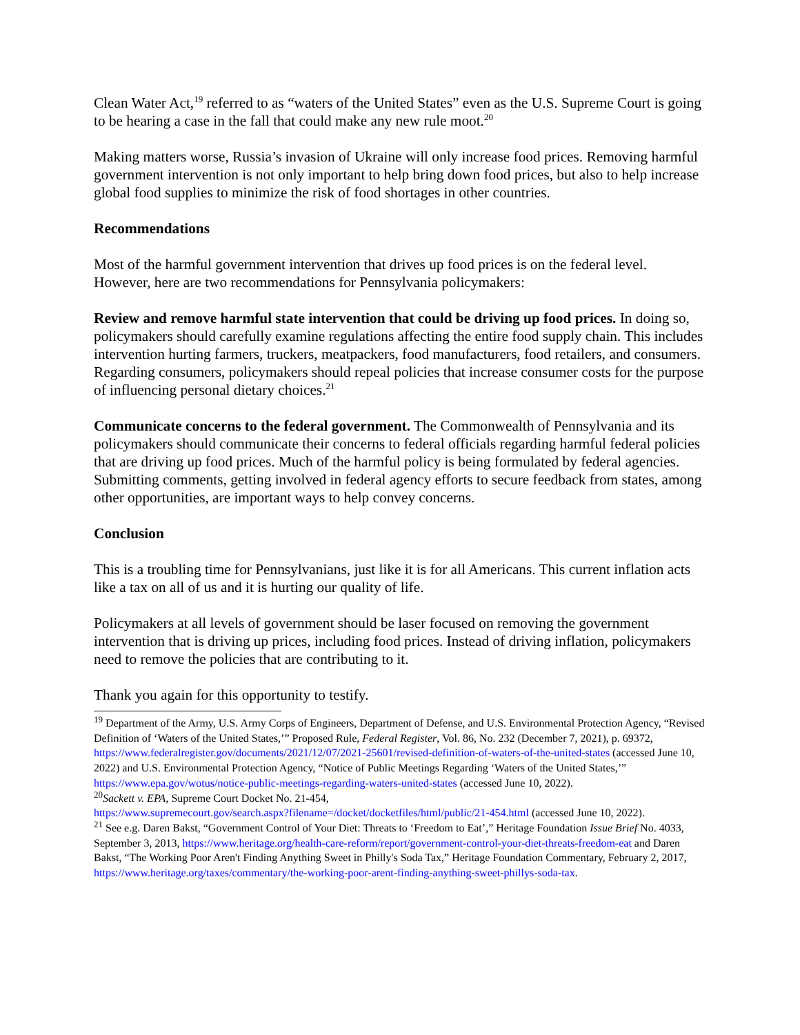Clean Water Act,<sup>19</sup> referred to as “waters of the United States” even as the U.S. Supreme Court is going to be hearing a case in the fall that could make any new rule moot.<sup>20</sup>
Making matters worse, Russia’s invasion of Ukraine will only increase food prices. Removing harmful government intervention is not only important to help bring down food prices, but also to help increase global food supplies to minimize the risk of food shortages in other countries.
Recommendations
Most of the harmful government intervention that drives up food prices is on the federal level. However, here are two recommendations for Pennsylvania policymakers:
Review and remove harmful state intervention that could be driving up food prices. In doing so, policymakers should carefully examine regulations affecting the entire food supply chain. This includes intervention hurting farmers, truckers, meatpackers, food manufacturers, food retailers, and consumers. Regarding consumers, policymakers should repeal policies that increase consumer costs for the purpose of influencing personal dietary choices.<sup>21</sup>
Communicate concerns to the federal government. The Commonwealth of Pennsylvania and its policymakers should communicate their concerns to federal officials regarding harmful federal policies that are driving up food prices. Much of the harmful policy is being formulated by federal agencies. Submitting comments, getting involved in federal agency efforts to secure feedback from states, among other opportunities, are important ways to help convey concerns.
Conclusion
This is a troubling time for Pennsylvanians, just like it is for all Americans. This current inflation acts like a tax on all of us and it is hurting our quality of life.
Policymakers at all levels of government should be laser focused on removing the government intervention that is driving up prices, including food prices. Instead of driving inflation, policymakers need to remove the policies that are contributing to it.
Thank you again for this opportunity to testify.
<sup>19</sup> Department of the Army, U.S. Army Corps of Engineers, Department of Defense, and U.S. Environmental Protection Agency, “Revised Definition of ‘Waters of the United States,’” Proposed Rule, Federal Register, Vol. 86, No. 232 (December 7, 2021), p. 69372, https://www.federalregister.gov/documents/2021/12/07/2021-25601/revised-definition-of-waters-of-the-united-states (accessed June 10, 2022) and U.S. Environmental Protection Agency, “Notice of Public Meetings Regarding ‘Waters of the United States,’” https://www.epa.gov/wotus/notice-public-meetings-regarding-waters-united-states (accessed June 10, 2022).
<sup>20</sup> Sackett v. EPA, Supreme Court Docket No. 21-454,
https://www.supremecourt.gov/search.aspx?filename=/docket/docketfiles/html/public/21-454.html (accessed June 10, 2022).
<sup>21</sup> See e.g. Daren Bakst, “Government Control of Your Diet: Threats to ‘Freedom to Eat’,” Heritage Foundation Issue Brief No. 4033, September 3, 2013, https://www.heritage.org/health-care-reform/report/government-control-your-diet-threats-freedom-eat and Daren Bakst, “The Working Poor Aren't Finding Anything Sweet in Philly's Soda Tax,” Heritage Foundation Commentary, February 2, 2017, https://www.heritage.org/taxes/commentary/the-working-poor-arent-finding-anything-sweet-phillys-soda-tax.